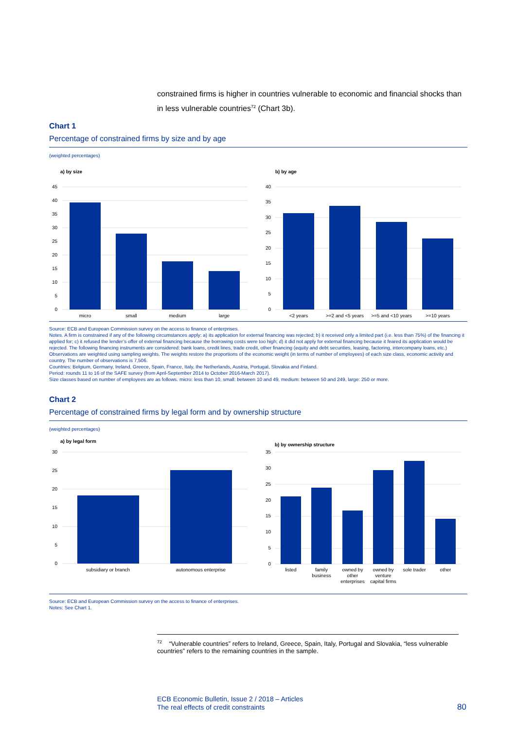constrained firms is higher in countries vulnerable to economic and financial shocks than in less vulnerable countries<sup>72</sup> (Chart 3b).
Chart 1
Percentage of constrained firms by size and by age
(weighted percentages)
a) by size
0
5
10
15
20
25
30
35
40
45
micro
small
medium
large
b) by age
0
5
10
15
20
25
30
35
40
<2 years
>=2 and <5 years
>=5 and <10 years
>=10 years
Source: ECB and European Commission survey on the access to finance of enterprises.
Notes. A firm is constrained if any of the following circumstances apply: a) its application for external financing was rejected; b) it received only a limited part (i.e. less than 75%) of the financing it applied for; c) it refused the lender’s offer of external financing because the borrowing costs were too high; d) it did not apply for external financing because it feared its application would be rejected. The following financing instruments are considered: bank loans, credit lines, trade credit, other financing (equity and debt securities, leasing, factoring, intercompany loans, etc.)
Observations are weighted using sampling weights. The weights restore the proportions of the economic weight (in terms of number of employees) of each size class, economic activity and country. The number of observations is 7,506.
Countries: Belgium, Germany, Ireland, Greece, Spain, France, Italy, the Netherlands, Austria, Portugal, Slovakia and Finland.
Period: rounds 11 to 16 of the SAFE survey (from April-September 2014 to October 2016-March 2017).
Size classes based on number of employees are as follows. micro: less than 10, small: between 10 and 49, medium: between 50 and 249, large: 250 or more.
Chart 2
Percentage of constrained firms by legal form and by ownership structure
(weighted percentages)
a) by legal form
0
5
10
15
20
25
30
subsidiary or branch
autonomous enterprise
b) by ownership structure
0
5
10
15
20
25
30
35
listed
family
business
owned by
other
enterprises
owned by
venture
capital firms
sole trader
other
Source: ECB and European Commission survey on the access to finance of enterprises.
Notes: See Chart 1.
<sup>72</sup> “Vulnerable countries” refers to Ireland, Greece, Spain, Italy, Portugal and Slovakia, “less vulnerable countries” refers to the remaining countries in the sample.
ECB Economic Bulletin, Issue 2 / 2018 – Articles
The real effects of credit constraints
80